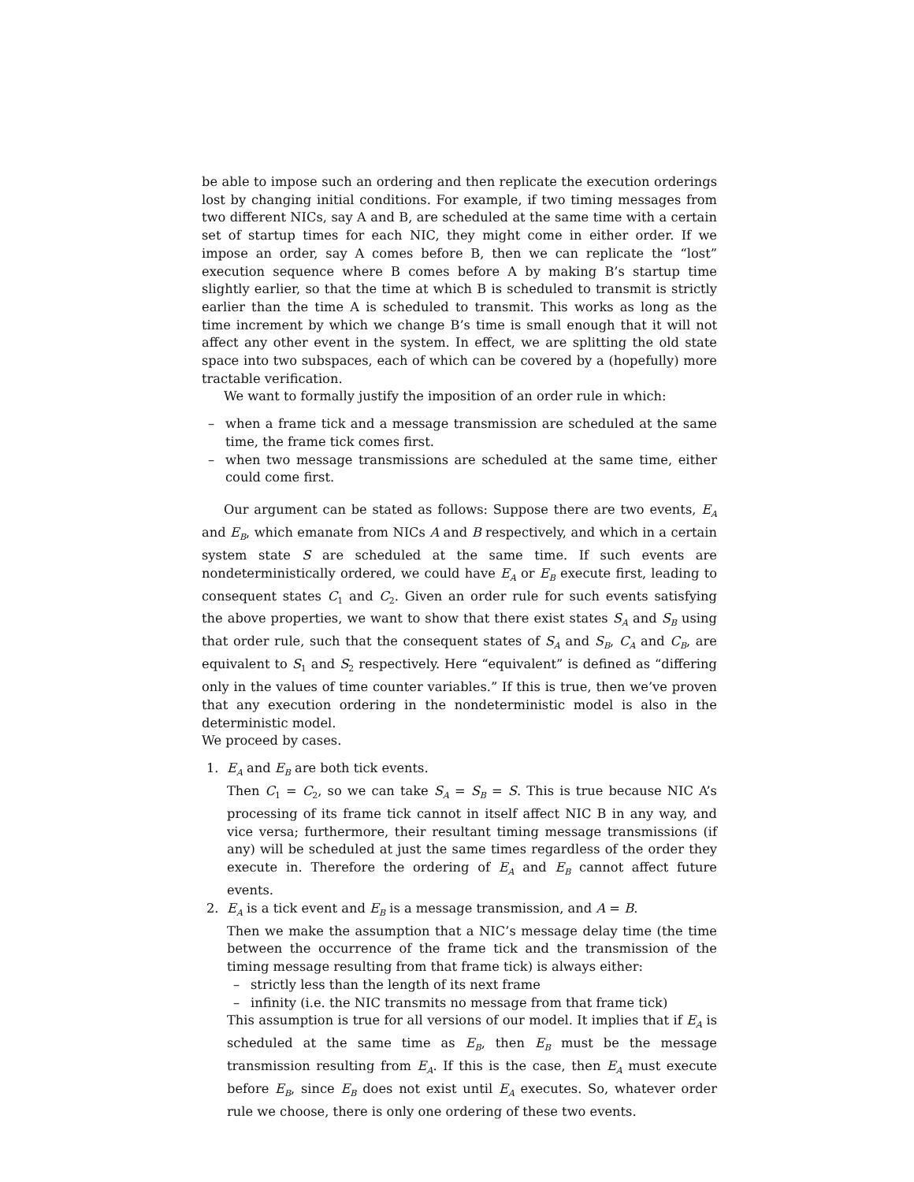be able to impose such an ordering and then replicate the execution orderings lost by changing initial conditions. For example, if two timing messages from two different NICs, say A and B, are scheduled at the same time with a certain set of startup times for each NIC, they might come in either order. If we impose an order, say A comes before B, then we can replicate the “lost” execution sequence where B comes before A by making B’s startup time slightly earlier, so that the time at which B is scheduled to transmit is strictly earlier than the time A is scheduled to transmit. This works as long as the time increment by which we change B’s time is small enough that it will not affect any other event in the system. In effect, we are splitting the old state space into two subspaces, each of which can be covered by a (hopefully) more tractable verification.
We want to formally justify the imposition of an order rule in which:
– when a frame tick and a message transmission are scheduled at the same time, the frame tick comes first.
– when two message transmissions are scheduled at the same time, either could come first.
Our argument can be stated as follows: Suppose there are two events, E<sub>A</sub> and E<sub>B</sub>, which emanate from NICs A and B respectively, and which in a certain system state S are scheduled at the same time. If such events are nondeterministically ordered, we could have E<sub>A</sub> or E<sub>B</sub> execute first, leading to consequent states C<sub>1</sub> and C<sub>2</sub>. Given an order rule for such events satisfying the above properties, we want to show that there exist states S<sub>A</sub> and S<sub>B</sub> using that order rule, such that the consequent states of S<sub>A</sub> and S<sub>B</sub>, C<sub>A</sub> and C<sub>B</sub>, are equivalent to S<sub>1</sub> and S<sub>2</sub> respectively. Here “equivalent” is defined as “differing only in the values of time counter variables.” If this is true, then we’ve proven that any execution ordering in the nondeterministic model is also in the deterministic model.
We proceed by cases.
1. E<sub>A</sub> and E<sub>B</sub> are both tick events.
Then C<sub>1</sub> = C<sub>2</sub>, so we can take S<sub>A</sub> = S<sub>B</sub> = S. This is true because NIC A’s processing of its frame tick cannot in itself affect NIC B in any way, and vice versa; furthermore, their resultant timing message transmissions (if any) will be scheduled at just the same times regardless of the order they execute in. Therefore the ordering of E<sub>A</sub> and E<sub>B</sub> cannot affect future events.
2. E<sub>A</sub> is a tick event and E<sub>B</sub> is a message transmission, and A = B.
Then we make the assumption that a NIC’s message delay time (the time between the occurrence of the frame tick and the transmission of the timing message resulting from that frame tick) is always either:
– strictly less than the length of its next frame
– infinity (i.e. the NIC transmits no message from that frame tick)
This assumption is true for all versions of our model. It implies that if E<sub>A</sub> is scheduled at the same time as E<sub>B</sub>, then E<sub>B</sub> must be the message transmission resulting from E<sub>A</sub>. If this is the case, then E<sub>A</sub> must execute before E<sub>B</sub>, since E<sub>B</sub> does not exist until E<sub>A</sub> executes. So, whatever order rule we choose, there is only one ordering of these two events.